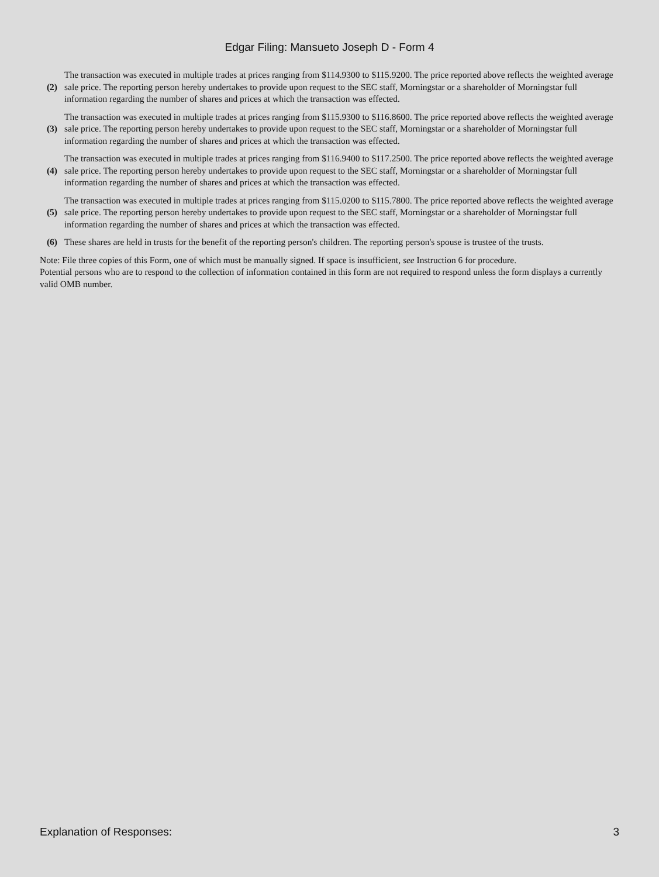Edgar Filing: Mansueto Joseph D - Form 4
| (2) | The transaction was executed in multiple trades at prices ranging from $114.9300 to $115.9200. The price reported above reflects the weighted average sale price. The reporting person hereby undertakes to provide upon request to the SEC staff, Morningstar or a shareholder of Morningstar full information regarding the number of shares and prices at which the transaction was effected. |
| (3) | The transaction was executed in multiple trades at prices ranging from $115.9300 to $116.8600. The price reported above reflects the weighted average sale price. The reporting person hereby undertakes to provide upon request to the SEC staff, Morningstar or a shareholder of Morningstar full information regarding the number of shares and prices at which the transaction was effected. |
| (4) | The transaction was executed in multiple trades at prices ranging from $116.9400 to $117.2500. The price reported above reflects the weighted average sale price. The reporting person hereby undertakes to provide upon request to the SEC staff, Morningstar or a shareholder of Morningstar full information regarding the number of shares and prices at which the transaction was effected. |
| (5) | The transaction was executed in multiple trades at prices ranging from $115.0200 to $115.7800. The price reported above reflects the weighted average sale price. The reporting person hereby undertakes to provide upon request to the SEC staff, Morningstar or a shareholder of Morningstar full information regarding the number of shares and prices at which the transaction was effected. |
| (6) | These shares are held in trusts for the benefit of the reporting person's children. The reporting person's spouse is trustee of the trusts. |
Note: File three copies of this Form, one of which must be manually signed. If space is insufficient, see Instruction 6 for procedure.
Potential persons who are to respond to the collection of information contained in this form are not required to respond unless the form displays a currently valid OMB number.
Explanation of Responses: 3